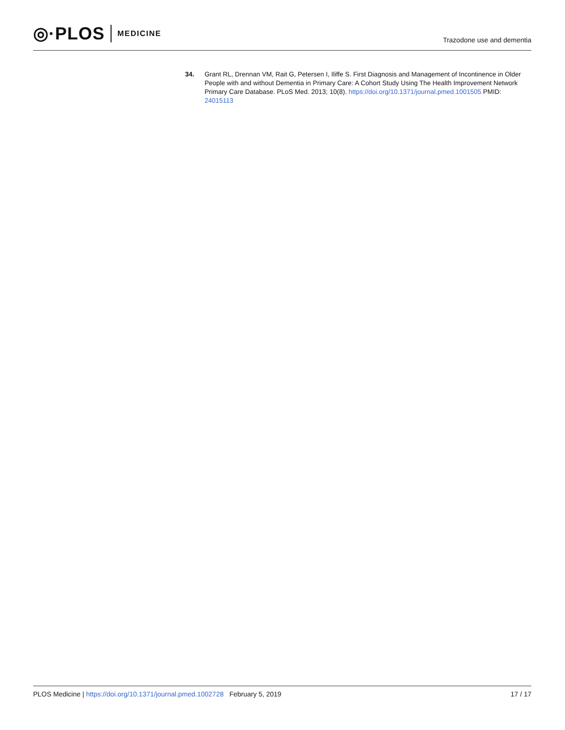◎·PLOS MEDICINE
Trazodone use and dementia
34. Grant RL, Drennan VM, Rait G, Petersen I, Iliffe S. First Diagnosis and Management of Incontinence in Older People with and without Dementia in Primary Care: A Cohort Study Using The Health Improvement Network Primary Care Database. PLoS Med. 2013; 10(8). https://doi.org/10.1371/journal.pmed.1001505 PMID: 24015113
PLOS Medicine | https://doi.org/10.1371/journal.pmed.1002728 February 5, 2019
17 / 17